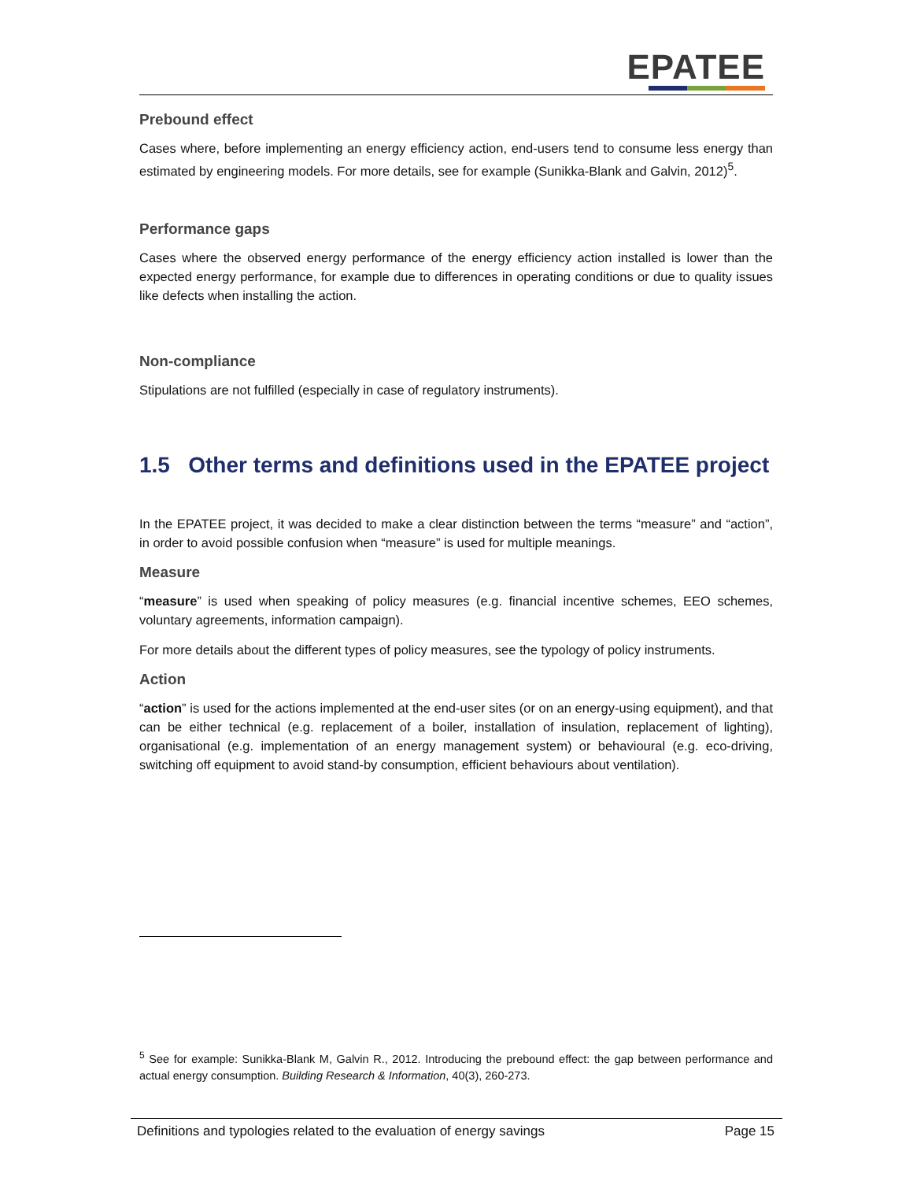EPATEE
Prebound effect
Cases where, before implementing an energy efficiency action, end-users tend to consume less energy than estimated by engineering models. For more details, see for example (Sunikka-Blank and Galvin, 2012)<sup>5</sup>.
Performance gaps
Cases where the observed energy performance of the energy efficiency action installed is lower than the expected energy performance, for example due to differences in operating conditions or due to quality issues like defects when installing the action.
Non-compliance
Stipulations are not fulfilled (especially in case of regulatory instruments).
1.5 Other terms and definitions used in the EPATEE project
In the EPATEE project, it was decided to make a clear distinction between the terms “measure” and “action”, in order to avoid possible confusion when “measure” is used for multiple meanings.
Measure
“measure” is used when speaking of policy measures (e.g. financial incentive schemes, EEO schemes, voluntary agreements, information campaign).
For more details about the different types of policy measures, see the typology of policy instruments.
Action
“action” is used for the actions implemented at the end-user sites (or on an energy-using equipment), and that can be either technical (e.g. replacement of a boiler, installation of insulation, replacement of lighting), organisational (e.g. implementation of an energy management system) or behavioural (e.g. eco-driving, switching off equipment to avoid stand-by consumption, efficient behaviours about ventilation).
<sup>5</sup> See for example: Sunikka-Blank M, Galvin R., 2012. Introducing the prebound effect: the gap between performance and actual energy consumption. Building Research & Information, 40(3), 260-273.
Definitions and typologies related to the evaluation of energy savings Page 15